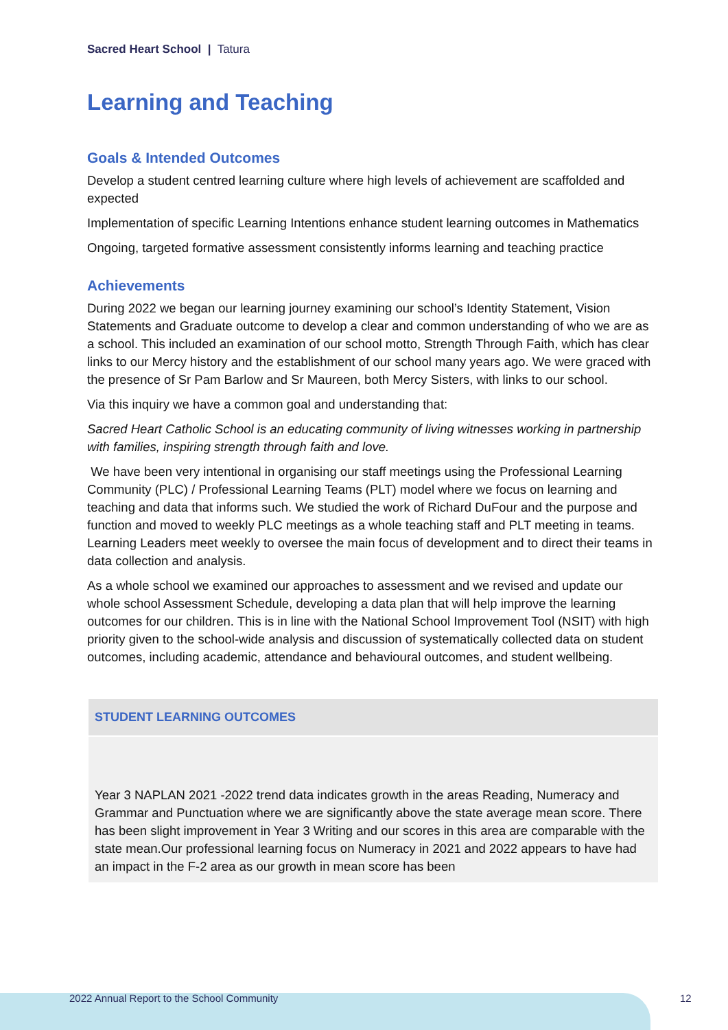Sacred Heart School | Tatura
Learning and Teaching
Goals & Intended Outcomes
Develop a student centred learning culture where high levels of achievement are scaffolded and expected
Implementation of specific Learning Intentions enhance student learning outcomes in Mathematics
Ongoing, targeted formative assessment consistently informs learning and teaching practice
Achievements
During 2022 we began our learning journey examining our school’s Identity Statement, Vision Statements and Graduate outcome to develop a clear and common understanding of who we are as a school. This included an examination of our school motto, Strength Through Faith, which has clear links to our Mercy history and the establishment of our school many years ago. We were graced with the presence of Sr Pam Barlow and Sr Maureen, both Mercy Sisters, with links to our school.
Via this inquiry we have a common goal and understanding that:
Sacred Heart Catholic School is an educating community of living witnesses working in partnership with families, inspiring strength through faith and love.
We have been very intentional in organising our staff meetings using the Professional Learning Community (PLC) / Professional Learning Teams (PLT) model where we focus on learning and teaching and data that informs such. We studied the work of Richard DuFour and the purpose and function and moved to weekly PLC meetings as a whole teaching staff and PLT meeting in teams. Learning Leaders meet weekly to oversee the main focus of development and to direct their teams in data collection and analysis.
As a whole school we examined our approaches to assessment and we revised and update our whole school Assessment Schedule, developing a data plan that will help improve the learning outcomes for our children. This is in line with the National School Improvement Tool (NSIT) with high priority given to the school-wide analysis and discussion of systematically collected data on student outcomes, including academic, attendance and behavioural outcomes, and student wellbeing.
| STUDENT LEARNING OUTCOMES |
| --- |
| Year 3 NAPLAN 2021 -2022 trend data indicates growth in the areas Reading, Numeracy and Grammar and Punctuation where we are significantly above the state average mean score. There has been slight improvement in Year 3 Writing and our scores in this area are comparable with the state mean.Our professional learning focus on Numeracy in 2021 and 2022 appears to have had an impact in the F-2 area as our growth in mean score has been |
2022 Annual Report to the School Community
12